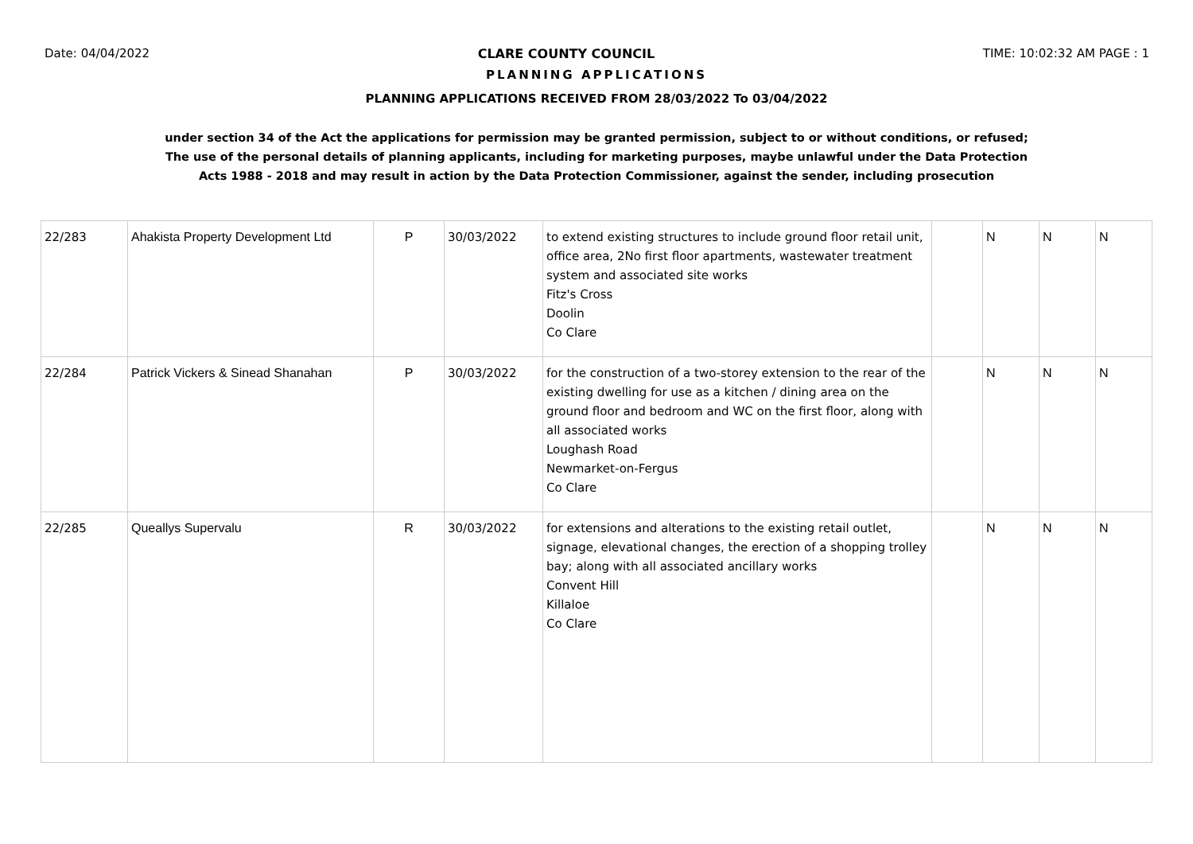Date: 04/04/2022 CLARE COUNTY COUNCIL TIME: 10:02:32 AM PAGE : 1
PLANNING APPLICATIONS
PLANNING APPLICATIONS RECEIVED FROM 28/03/2022 To 03/04/2022
under section 34 of the Act the applications for permission may be granted permission, subject to or without conditions, or refused;
The use of the personal details of planning applicants, including for marketing purposes, maybe unlawful under the Data Protection
Acts 1988 - 2018 and may result in action by the Data Protection Commissioner, against the sender, including prosecution
| 22/283 | Ahakista Property Development Ltd | P | 30/03/2022 | to extend existing structures to include ground floor retail unit, office area, 2No first floor apartments, wastewater treatment system and associated site works Fitz's Cross Doolin Co Clare | | N | N | N |
| 22/284 | Patrick Vickers & Sinead Shanahan | P | 30/03/2022 | for the construction of a two-storey extension to the rear of the existing dwelling for use as a kitchen / dining area on the ground floor and bedroom and WC on the first floor, along with all associated works Loughash Road Newmarket-on-Fergus Co Clare | | N | N | N |
| 22/285 | Queallys Supervalu | R | 30/03/2022 | for extensions and alterations to the existing retail outlet, signage, elevational changes, the erection of a shopping trolley bay; along with all associated ancillary works Convent Hill Killaloe Co Clare | | N | N | N |